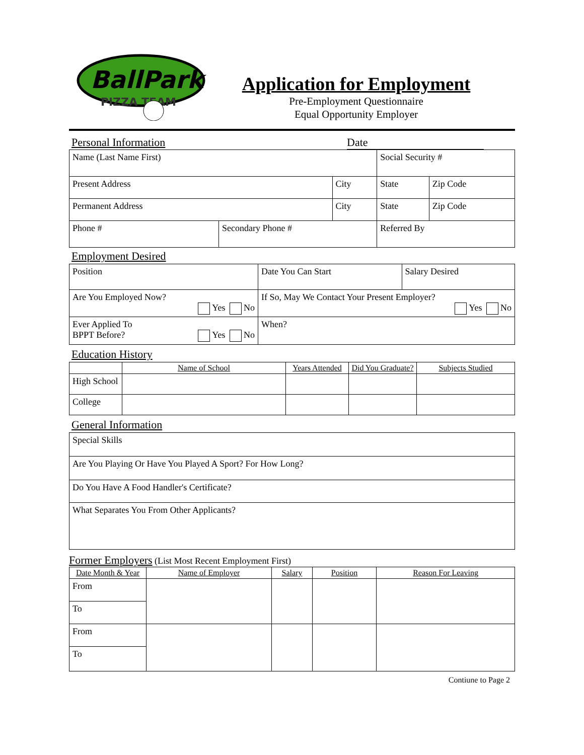BallPark
PIZZA TEAM
Application for Employment
Pre-Employment Questionnaire
Equal Opportunity Employer
Personal Information Date
| Name (Last Name First) | | | Social Security # | |
| Present Address | | City | State | Zip Code |
| Permanent Address | | City | State | Zip Code |
| Phone # | Secondary Phone # | | Referred By | |
Employment Desired
| Position | Date You Can Start | Salary Desired |
| Are You Employed Now? Yes No | If So, May We Contact Your Present Employer? Yes No | |
| Ever Applied To BPPT Before? Yes No | When? | |
Education History
| | Name of School | Years Attended | Did You Graduate? | Subjects Studied |
| --- | --- | --- | --- | --- |
| High School | | | | |
| College | | | | |
General Information
| Special Skills |
| Are You Playing Or Have You Played A Sport? For How Long? |
| Do You Have A Food Handler's Certificate? |
| What Separates You From Other Applicants? |
Former Employers (List Most Recent Employment First)
| Date Month & Year | Name of Employer | Salary | Position | Reason For Leaving |
| --- | --- | --- | --- | --- |
| From | | | | |
| To | | | | |
| From | | | | |
| To | | | | |
Contiune to Page 2